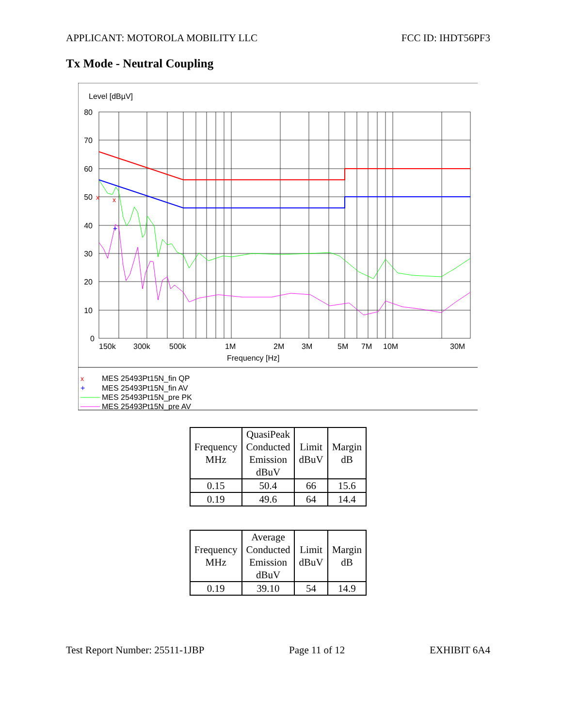APPLICANT: MOTOROLA MOBILITY LLC FCC ID: IHDT56PF3
Tx Mode - Neutral Coupling
Level [dBµV]
80
70
60
50
40
30
20
10
0
150k
300k
500k
1M
2M
3M
5M
7M
10M
30M
Frequency [Hz]
x
x
+
x
MES 25493Pt15N_fin QP
+
MES 25493Pt15N_fin AV
MES 25493Pt15N_pre PK
MES 25493Pt15N_pre AV
| Frequency MHz | QuasiPeak Conducted Emission dBuV | Limit dBuV | Margin dB |
| --- | --- | --- | --- |
| 0.15 | 50.4 | 66 | 15.6 |
| 0.19 | 49.6 | 64 | 14.4 |
| Frequency MHz | Average Conducted Emission dBuV | Limit dBuV | Margin dB |
| --- | --- | --- | --- |
| 0.19 | 39.10 | 54 | 14.9 |
Test Report Number: 25511-1JBP Page 11 of 12 EXHIBIT 6A4